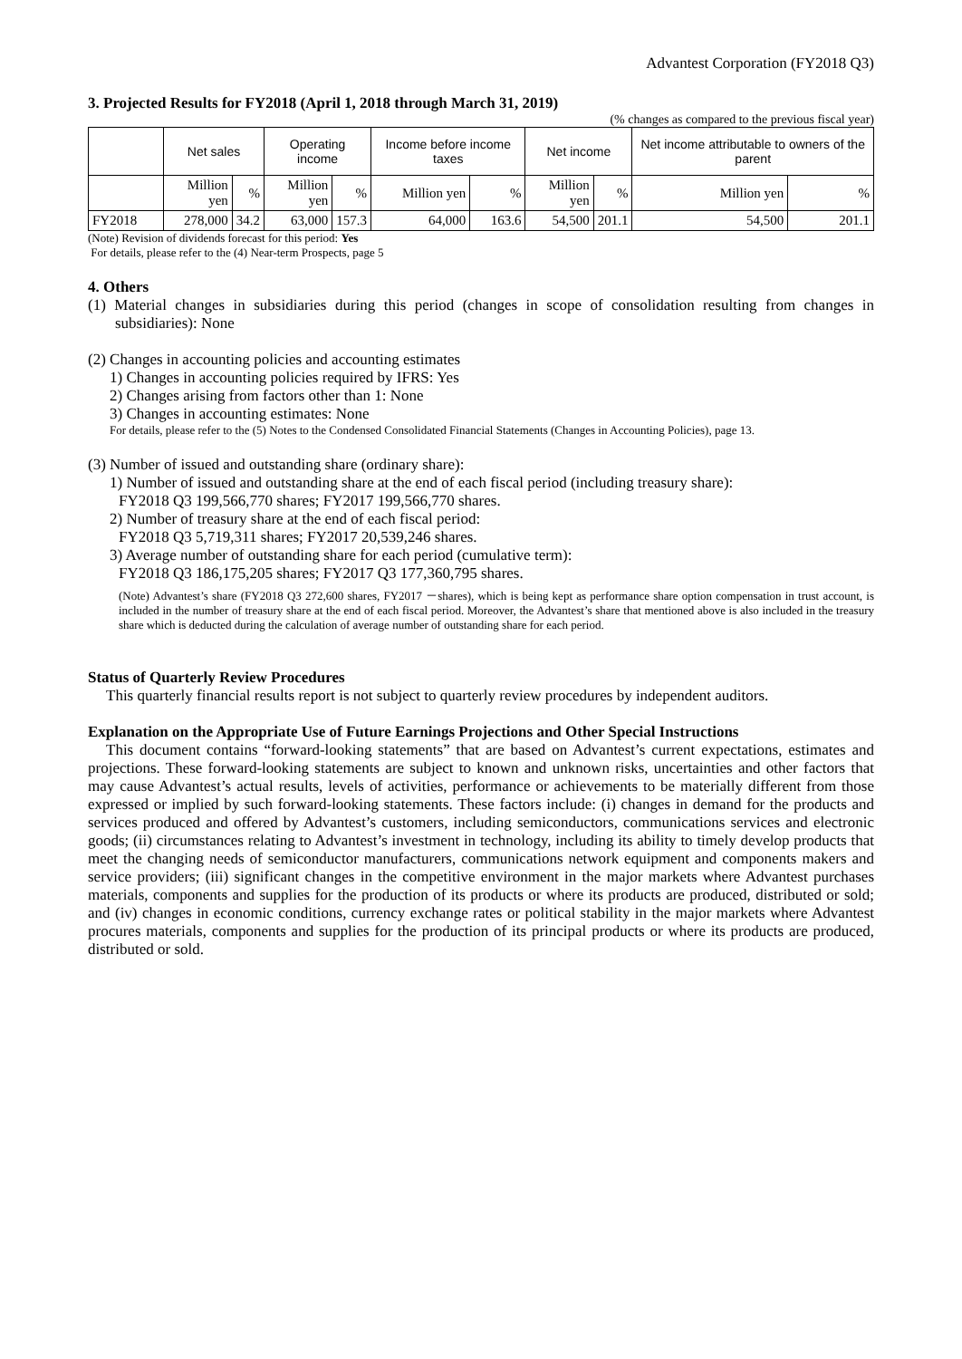Advantest Corporation (FY2018 Q3)
3. Projected Results for FY2018 (April 1, 2018 through March 31, 2019)
(% changes as compared to the previous fiscal year)
| | Net sales | | Operating income | | Income before income taxes | | Net income | | Net income attributable to owners of the parent | |
| --- | --- | --- | --- | --- | --- | --- | --- | --- | --- | --- |
| | Million yen | % | Million yen | % | Million yen | % | Million yen | % | Million yen | % |
| FY2018 | 278,000 | 34.2 | 63,000 | 157.3 | 64,000 | 163.6 | 54,500 | 201.1 | 54,500 | 201.1 |
(Note) Revision of dividends forecast for this period: Yes
For details, please refer to the (4) Near-term Prospects, page 5
4. Others
(1) Material changes in subsidiaries during this period (changes in scope of consolidation resulting from changes in subsidiaries): None
(2) Changes in accounting policies and accounting estimates
1) Changes in accounting policies required by IFRS: Yes
2) Changes arising from factors other than 1: None
3) Changes in accounting estimates: None
For details, please refer to the (5) Notes to the Condensed Consolidated Financial Statements (Changes in Accounting Policies), page 13.
(3) Number of issued and outstanding share (ordinary share):
1) Number of issued and outstanding share at the end of each fiscal period (including treasury share):
FY2018 Q3 199,566,770 shares; FY2017 199,566,770 shares.
2) Number of treasury share at the end of each fiscal period:
FY2018 Q3 5,719,311 shares; FY2017 20,539,246 shares.
3) Average number of outstanding share for each period (cumulative term):
FY2018 Q3 186,175,205 shares; FY2017 Q3 177,360,795 shares.
(Note) Advantest’s share (FY2018 Q3 272,600 shares, FY2017 －shares), which is being kept as performance share option compensation in trust account, is included in the number of treasury share at the end of each fiscal period. Moreover, the Advantest’s share that mentioned above is also included in the treasury share which is deducted during the calculation of average number of outstanding share for each period.
Status of Quarterly Review Procedures
This quarterly financial results report is not subject to quarterly review procedures by independent auditors.
Explanation on the Appropriate Use of Future Earnings Projections and Other Special Instructions
This document contains “forward-looking statements” that are based on Advantest’s current expectations, estimates and projections. These forward-looking statements are subject to known and unknown risks, uncertainties and other factors that may cause Advantest’s actual results, levels of activities, performance or achievements to be materially different from those expressed or implied by such forward-looking statements. These factors include: (i) changes in demand for the products and services produced and offered by Advantest’s customers, including semiconductors, communications services and electronic goods; (ii) circumstances relating to Advantest’s investment in technology, including its ability to timely develop products that meet the changing needs of semiconductor manufacturers, communications network equipment and components makers and service providers; (iii) significant changes in the competitive environment in the major markets where Advantest purchases materials, components and supplies for the production of its products or where its products are produced, distributed or sold; and (iv) changes in economic conditions, currency exchange rates or political stability in the major markets where Advantest procures materials, components and supplies for the production of its principal products or where its products are produced, distributed or sold.